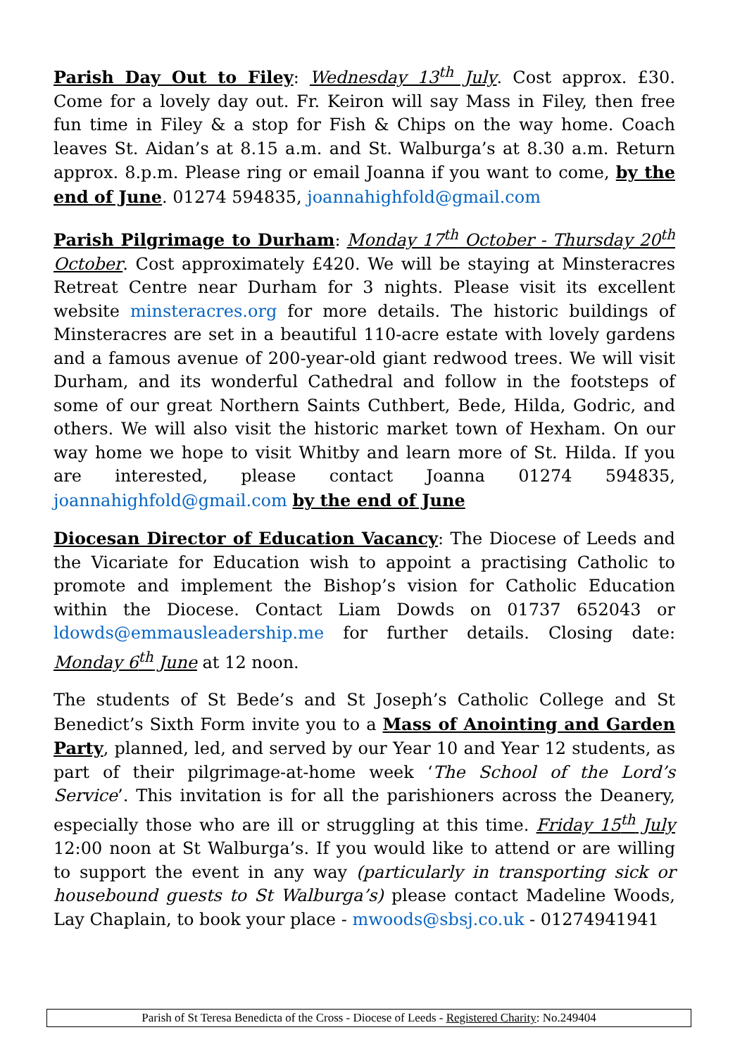Parish Day Out to Filey: Wednesday 13<sup>th</sup> July. Cost approx. £30. Come for a lovely day out. Fr. Keiron will say Mass in Filey, then free fun time in Filey & a stop for Fish & Chips on the way home. Coach leaves St. Aidan’s at 8.15 a.m. and St. Walburga’s at 8.30 a.m. Return approx. 8.p.m. Please ring or email Joanna if you want to come, by the end of June. 01274 594835, joannahighfold@gmail.com
Parish Pilgrimage to Durham: Monday 17<sup>th</sup> October - Thursday 20<sup>th</sup> October. Cost approximately £420. We will be staying at Minsteracres Retreat Centre near Durham for 3 nights. Please visit its excellent website minsteracres.org for more details. The historic buildings of Minsteracres are set in a beautiful 110-acre estate with lovely gardens and a famous avenue of 200-year-old giant redwood trees. We will visit Durham, and its wonderful Cathedral and follow in the footsteps of some of our great Northern Saints Cuthbert, Bede, Hilda, Godric, and others. We will also visit the historic market town of Hexham. On our way home we hope to visit Whitby and learn more of St. Hilda. If you are interested, please contact Joanna 01274 594835, joannahighfold@gmail.com by the end of June
Diocesan Director of Education Vacancy: The Diocese of Leeds and the Vicariate for Education wish to appoint a practising Catholic to promote and implement the Bishop’s vision for Catholic Education within the Diocese. Contact Liam Dowds on 01737 652043 or ldowds@emmausleadership.me for further details. Closing date: Monday 6<sup>th</sup> June at 12 noon.
The students of St Bede’s and St Joseph’s Catholic College and St Benedict’s Sixth Form invite you to a Mass of Anointing and Garden Party, planned, led, and served by our Year 10 and Year 12 students, as part of their pilgrimage-at-home week ‘The School of the Lord’s Service’. This invitation is for all the parishioners across the Deanery, especially those who are ill or struggling at this time. Friday 15<sup>th</sup> July 12:00 noon at St Walburga’s. If you would like to attend or are willing to support the event in any way (particularly in transporting sick or housebound guests to St Walburga’s) please contact Madeline Woods, Lay Chaplain, to book your place - mwoods@sbsj.co.uk - 01274941941
Parish of St Teresa Benedicta of the Cross - Diocese of Leeds - Registered Charity: No.249404